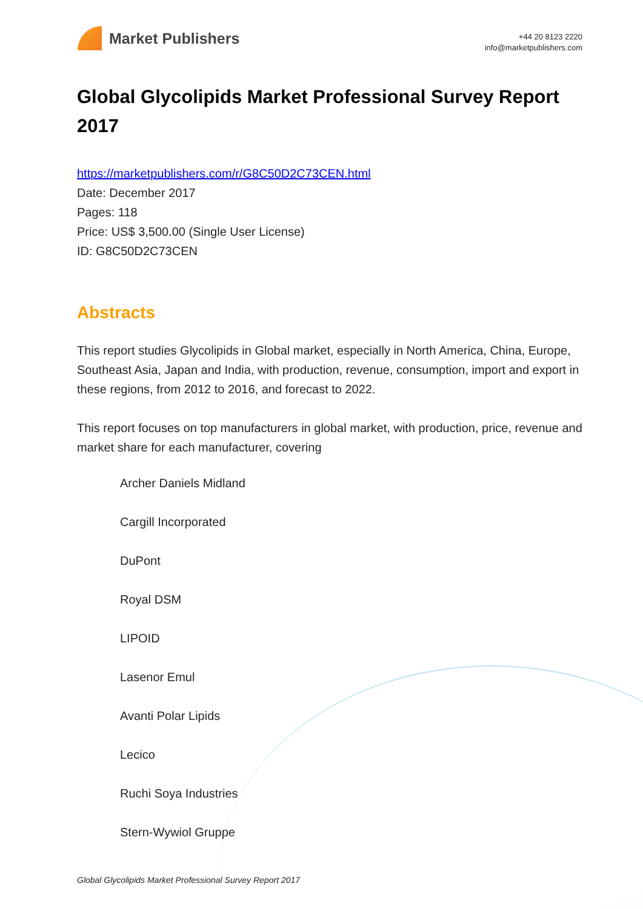Market Publishers
+44 20 8123 2220
info@marketpublishers.com
Global Glycolipids Market Professional Survey Report 2017
https://marketpublishers.com/r/G8C50D2C73CEN.html
Date: December 2017
Pages: 118
Price: US$ 3,500.00 (Single User License)
ID: G8C50D2C73CEN
Abstracts
This report studies Glycolipids in Global market, especially in North America, China, Europe, Southeast Asia, Japan and India, with production, revenue, consumption, import and export in these regions, from 2012 to 2016, and forecast to 2022.
This report focuses on top manufacturers in global market, with production, price, revenue and market share for each manufacturer, covering
Archer Daniels Midland
Cargill Incorporated
DuPont
Royal DSM
LIPOID
Lasenor Emul
Avanti Polar Lipids
Lecico
Ruchi Soya Industries
Stern-Wywiol Gruppe
Global Glycolipids Market Professional Survey Report 2017